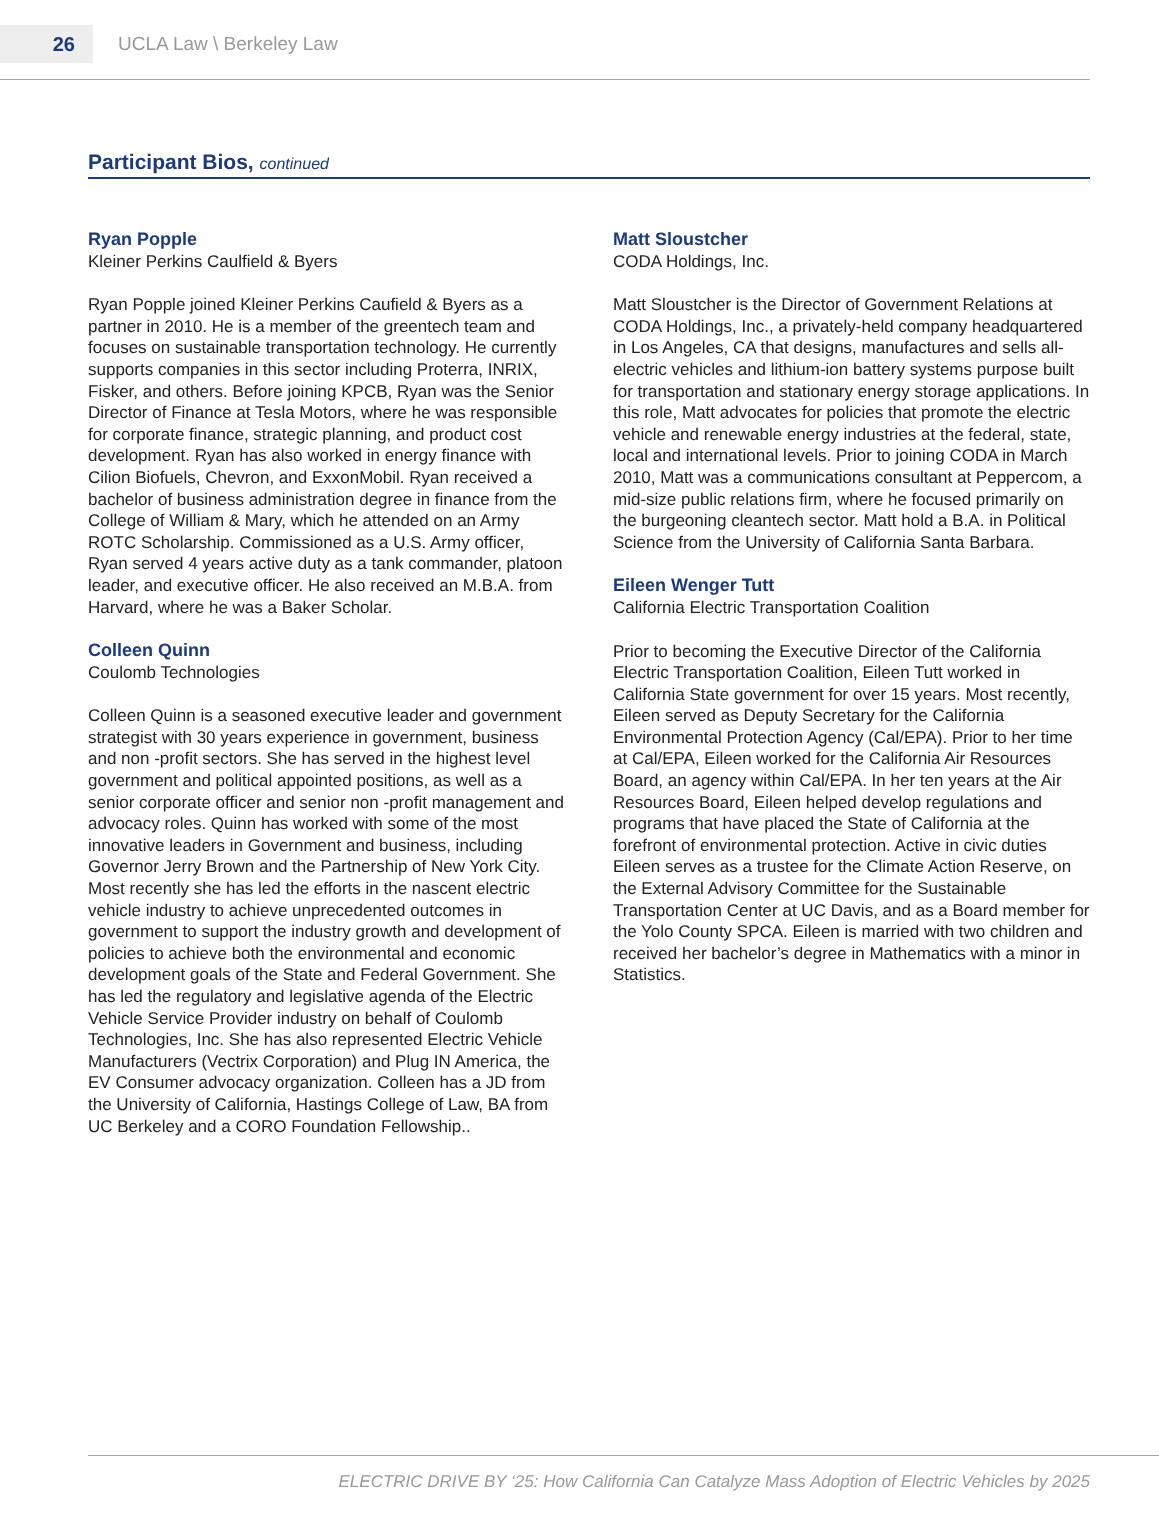26
UCLA Law \ Berkeley Law
Participant Bios, continued
Ryan Popple
Kleiner Perkins Caulfield & Byers
Ryan Popple joined Kleiner Perkins Caufield & Byers as a partner in 2010. He is a member of the greentech team and focuses on sustainable transportation technology. He currently supports companies in this sector including Proterra, INRIX, Fisker, and others. Before joining KPCB, Ryan was the Senior Director of Finance at Tesla Motors, where he was responsible for corporate finance, strategic planning, and product cost development. Ryan has also worked in energy finance with Cilion Biofuels, Chevron, and ExxonMobil. Ryan received a bachelor of business administration degree in finance from the College of William & Mary, which he attended on an Army ROTC Scholarship. Commissioned as a U.S. Army officer, Ryan served 4 years active duty as a tank commander, platoon leader, and executive officer. He also received an M.B.A. from Harvard, where he was a Baker Scholar.
Colleen Quinn
Coulomb Technologies
Colleen Quinn is a seasoned executive leader and government strategist with 30 years experience in government, business and non -profit sectors. She has served in the highest level government and political appointed positions, as well as a senior corporate officer and senior non -profit management and advocacy roles. Quinn has worked with some of the most innovative leaders in Government and business, including Governor Jerry Brown and the Partnership of New York City. Most recently she has led the efforts in the nascent electric vehicle industry to achieve unprecedented outcomes in government to support the industry growth and development of policies to achieve both the environmental and economic development goals of the State and Federal Government. She has led the regulatory and legislative agenda of the Electric Vehicle Service Provider industry on behalf of Coulomb Technologies, Inc. She has also represented Electric Vehicle Manufacturers (Vectrix Corporation) and Plug IN America, the EV Consumer advocacy organization. Colleen has a JD from the University of California, Hastings College of Law, BA from UC Berkeley and a CORO Foundation Fellowship..
Matt Sloustcher
CODA Holdings, Inc.
Matt Sloustcher is the Director of Government Relations at CODA Holdings, Inc., a privately-held company headquartered in Los Angeles, CA that designs, manufactures and sells all-electric vehicles and lithium-ion battery systems purpose built for transportation and stationary energy storage applications. In this role, Matt advocates for policies that promote the electric vehicle and renewable energy industries at the federal, state, local and international levels. Prior to joining CODA in March 2010, Matt was a communications consultant at Peppercom, a mid-size public relations firm, where he focused primarily on the burgeoning cleantech sector. Matt hold a B.A. in Political Science from the University of California Santa Barbara.
Eileen Wenger Tutt
California Electric Transportation Coalition
Prior to becoming the Executive Director of the California Electric Transportation Coalition, Eileen Tutt worked in California State government for over 15 years. Most recently, Eileen served as Deputy Secretary for the California Environmental Protection Agency (Cal/EPA). Prior to her time at Cal/EPA, Eileen worked for the California Air Resources Board, an agency within Cal/EPA. In her ten years at the Air Resources Board, Eileen helped develop regulations and programs that have placed the State of California at the forefront of environmental protection. Active in civic duties Eileen serves as a trustee for the Climate Action Reserve, on the External Advisory Committee for the Sustainable Transportation Center at UC Davis, and as a Board member for the Yolo County SPCA. Eileen is married with two children and received her bachelor’s degree in Mathematics with a minor in Statistics.
ELECTRIC DRIVE BY ‘25: How California Can Catalyze Mass Adoption of Electric Vehicles by 2025